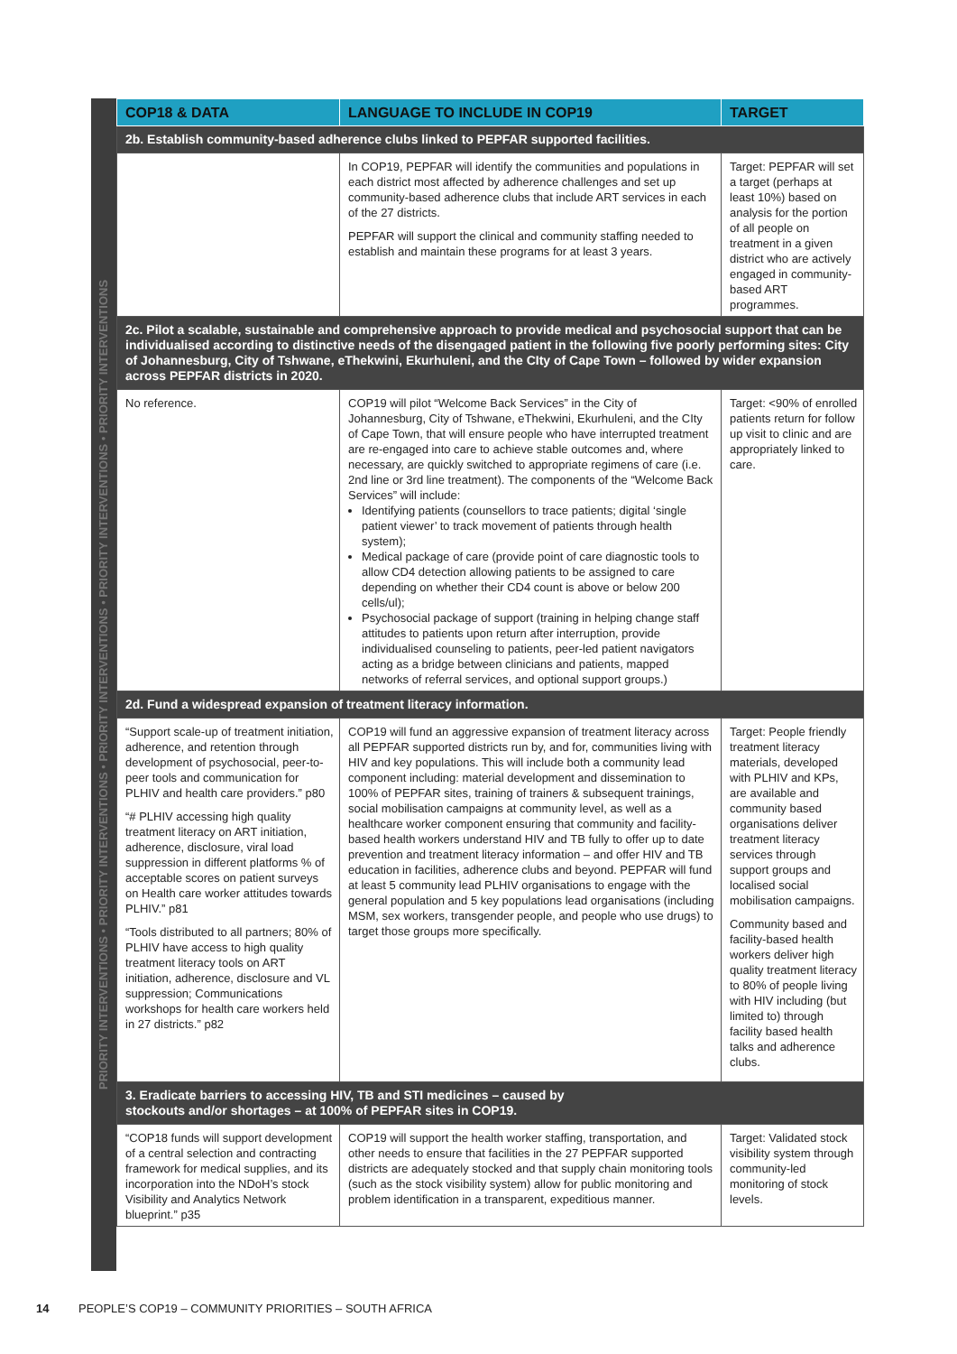PRIORITY INTERVENTIONS • PRIORITY INTERVENTIONS • PRIORITY INTERVENTIONS • PRIORITY INTERVENTIONS • PRIORITY INTERVENTIONS
| COP18 & DATA | LANGUAGE TO INCLUDE IN COP19 | TARGET |
| --- | --- | --- |
| 2b. Establish community-based adherence clubs linked to PEPFAR supported facilities. | | |
| | In COP19, PEPFAR will identify the communities and populations in each district most affected by adherence challenges and set up community-based adherence clubs that include ART services in each of the 27 districts. PEPFAR will support the clinical and community staffing needed to establish and maintain these programs for at least 3 years. | Target: PEPFAR will set a target (perhaps at least 10%) based on analysis for the portion of all people on treatment in a given district who are actively engaged in community-based ART programmes. |
| 2c. Pilot a scalable, sustainable and comprehensive approach to provide medical and psychosocial support that can be individualised according to distinctive needs of the disengaged patient in the following five poorly performing sites: City of Johannesburg, City of Tshwane, eThekwini, Ekurhuleni, and the CIty of Cape Town – followed by wider expansion across PEPFAR districts in 2020. | | |
| No reference. | COP19 will pilot “Welcome Back Services” in the City of Johannesburg, City of Tshwane, eThekwini, Ekurhuleni, and the CIty of Cape Town, that will ensure people who have interrupted treatment are re-engaged into care to achieve stable outcomes and, where necessary, are quickly switched to appropriate regimens of care (i.e. 2nd line or 3rd line treatment). The components of the “Welcome Back Services” will include: Identifying patients (counsellors to trace patients; digital ‘single patient viewer’ to track movement of patients through health system); Medical package of care (provide point of care diagnostic tools to allow CD4 detection allowing patients to be assigned to care depending on whether their CD4 count is above or below 200 cells/ul); Psychosocial package of support (training in helping change staff attitudes to patients upon return after interruption, provide individualised counseling to patients, peer-led patient navigators acting as a bridge between clinicians and patients, mapped networks of referral services, and optional support groups.) | Target: <90% of enrolled patients return for follow up visit to clinic and are appropriately linked to care. |
| 2d. Fund a widespread expansion of treatment literacy information. | | |
| “Support scale-up of treatment initiation, adherence, and retention through development of psychosocial, peer-to-peer tools and communication for PLHIV and health care providers.” p80 “# PLHIV accessing high quality treatment literacy on ART initiation, adherence, disclosure, viral load suppression in different platforms % of acceptable scores on patient surveys on Health care worker attitudes towards PLHIV.” p81 “Tools distributed to all partners; 80% of PLHIV have access to high quality treatment literacy tools on ART initiation, adherence, disclosure and VL suppression; Communications workshops for health care workers held in 27 districts.” p82 | COP19 will fund an aggressive expansion of treatment literacy across all PEPFAR supported districts run by, and for, communities living with HIV and key populations. This will include both a community lead component including: material development and dissemination to 100% of PEPFAR sites, training of trainers & subsequent trainings, social mobilisation campaigns at community level, as well as a healthcare worker component ensuring that community and facility-based health workers understand HIV and TB fully to offer up to date prevention and treatment literacy information – and offer HIV and TB education in facilities, adherence clubs and beyond. PEPFAR will fund at least 5 community lead PLHIV organisations to engage with the general population and 5 key populations lead organisations (including MSM, sex workers, transgender people, and people who use drugs) to target those groups more specifically. | Target: People friendly treatment literacy materials, developed with PLHIV and KPs, are available and community based organisations deliver treatment literacy services through support groups and localised social mobilisation campaigns. Community based and facility-based health workers deliver high quality treatment literacy to 80% of people living with HIV including (but limited to) through facility based health talks and adherence clubs. |
| 3. Eradicate barriers to accessing HIV, TB and STI medicines – caused by stockouts and/or shortages – at 100% of PEPFAR sites in COP19. | | |
| “COP18 funds will support development of a central selection and contracting framework for medical supplies, and its incorporation into the NDoH’s stock Visibility and Analytics Network blueprint.” p35 | COP19 will support the health worker staffing, transportation, and other needs to ensure that facilities in the 27 PEPFAR supported districts are adequately stocked and that supply chain monitoring tools (such as the stock visibility system) allow for public monitoring and problem identification in a transparent, expeditious manner. | Target: Validated stock visibility system through community-led monitoring of stock levels. |
14 PEOPLE’S COP19 – COMMUNITY PRIORITIES – SOUTH AFRICA